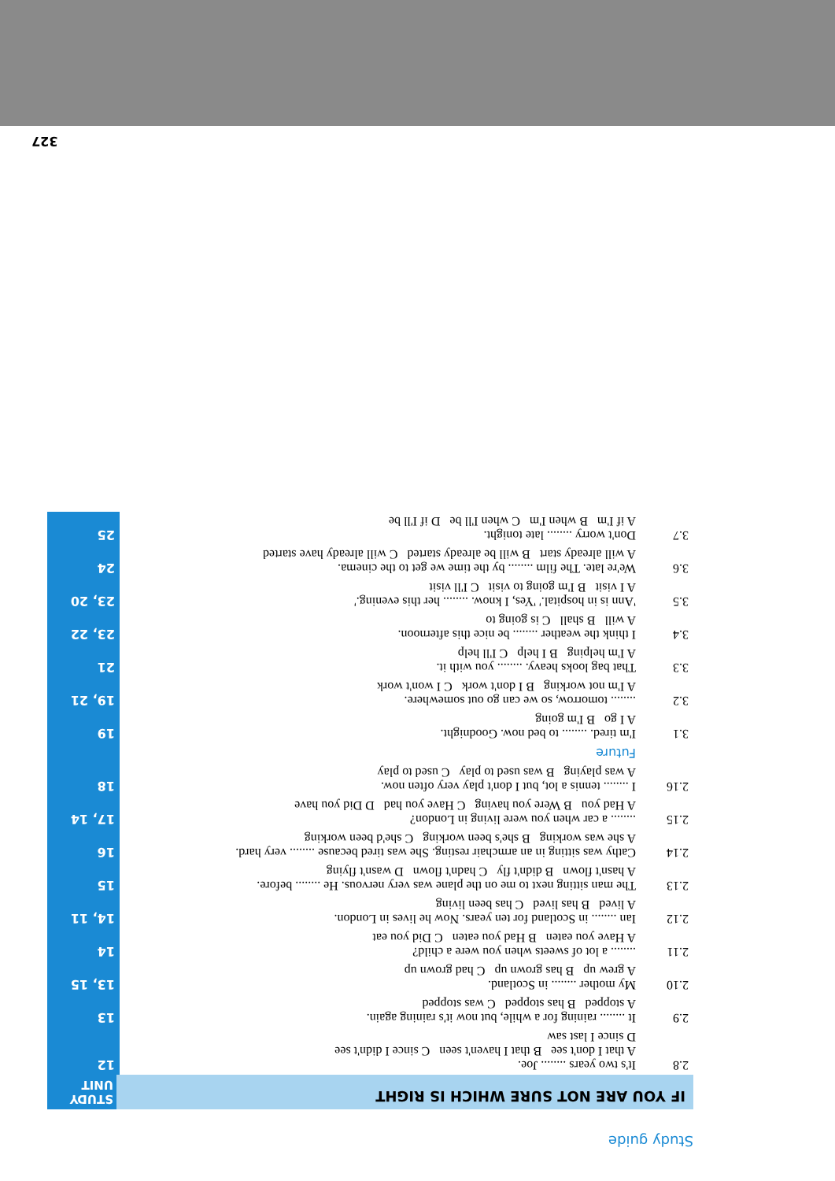Study guide
IF YOU ARE NOT SURE WHICH IS RIGHT
STUDY UNIT
| 2.8 | It's two years ........ Joe. A that I don't see B that I haven't seen C since I didn't see D since I last saw | 12 |
| 2.9 | It ........ raining for a while, but now it's raining again. A stopped B has stopped C was stopped | 13 |
| 2.10 | My mother ........ in Scotland. A grew up B has grown up C had grown up | 13, 15 |
| 2.11 | ........ a lot of sweets when you were a child? A Have you eaten B Had you eaten C Did you eat | 14 |
| 2.12 | Ian ........ in Scotland for ten years. Now he lives in London. A lived B has lived C has been living | 14, 11 |
| 2.13 | The man sitting next to me on the plane was very nervous. He ........ before. A hasn't flown B didn't fly C hadn't flown D wasn't flying | 15 |
| 2.14 | Cathy was sitting in an armchair resting. She was tired because ........ very hard. A she was working B she's been working C she'd been working | 16 |
| 2.15 | ........ a car when you were living in London? A Had you B Were you having C Have you had D Did you have | 17, 14 |
| 2.16 | I ........ tennis a lot, but I don't play very often now. A was playing B was used to play C used to play | 18 |
| | Future | |
| 3.1 | I'm tired. ........ to bed now. Goodnight. A I go B I'm going | 19 |
| 3.2 | ........ tomorrow, so we can go out somewhere. A I'm not working B I don't work C I won't work | 19, 21 |
| 3.3 | That bag looks heavy. ........ you with it. A I'm helping B I help C I'll help | 21 |
| 3.4 | I think the weather ........ be nice this afternoon. A will B shall C is going to | 23, 22 |
| 3.5 | 'Ann is in hospital.' 'Yes, I know. ........ her this evening.' A I visit B I'm going to visit C I'll visit | 23, 20 |
| 3.6 | We're late. The film ........ by the time we get to the cinema. A will already start B will be already started C will already have started | 24 |
| 3.7 | Don't worry ........ late tonight. A if I'm B when I'm C when I'll be D if I'll be | 25 |
327